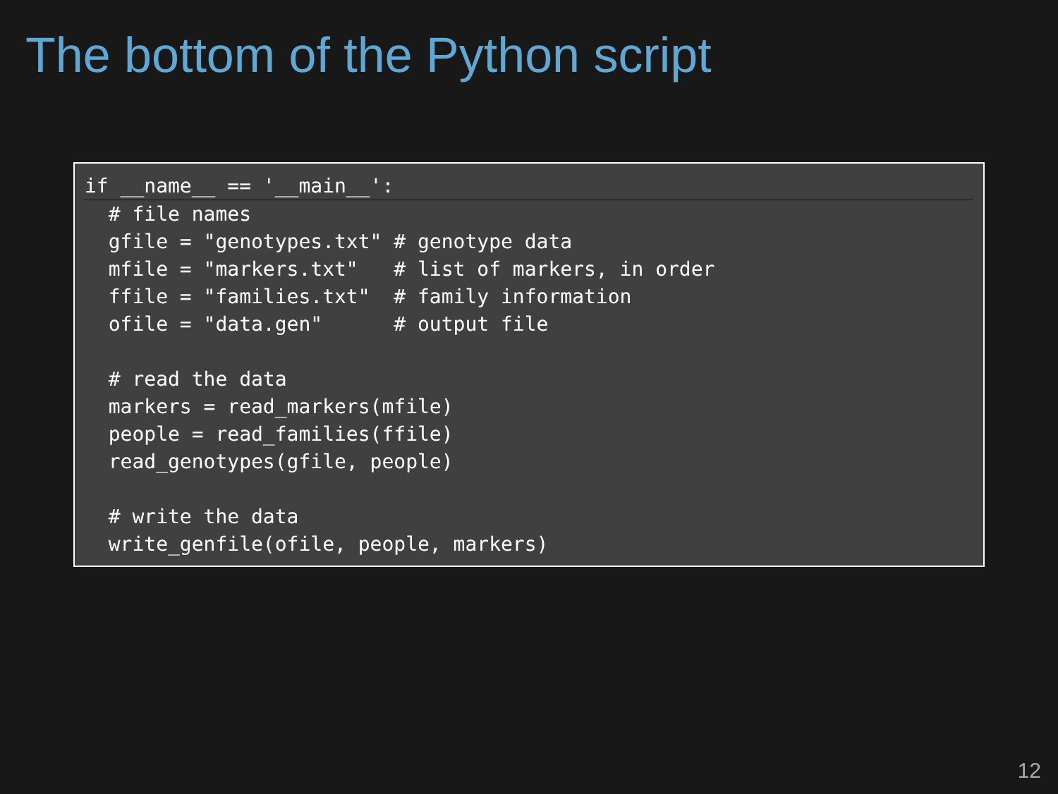The bottom of the Python script
if __name__ == '__main__':  # file names
  gfile = "genotypes.txt" # genotype data
  mfile = "markers.txt"   # list of markers, in order
  ffile = "families.txt"  # family information
  ofile = "data.gen"      # output file

  # read the data
  markers = read_markers(mfile)
  people = read_families(ffile)
  read_genotypes(gfile, people)

  # write the data
  write_genfile(ofile, people, markers)
12